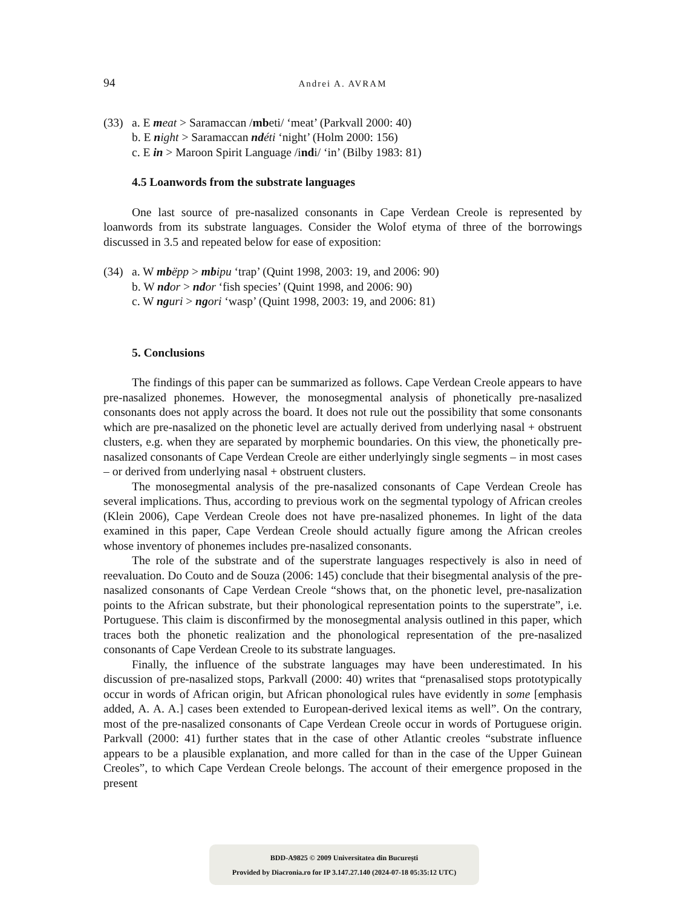94 Andrei A. AVRAM
(33) a. E meat > Saramaccan /mbeti/ ‘meat’ (Parkvall 2000: 40)
b. E night > Saramaccan nd éti ‘night’ (Holm 2000: 156)
c. E in > Maroon Spirit Language /indi/ ‘in’ (Bilby 1983: 81)
4.5 Loanwords from the substrate languages
One last source of pre-nasalized consonants in Cape Verdean Creole is represented by loanwords from its substrate languages. Consider the Wolof etyma of three of the borrowings discussed in 3.5 and repeated below for ease of exposition:
(34) a. W mb ëpp > mb ipu ‘trap’ (Quint 1998, 2003: 19, and 2006: 90)
b. W nd or > nd or ‘fish species’ (Quint 1998, and 2006: 90)
c. W ng uri > ng ori ‘wasp’ (Quint 1998, 2003: 19, and 2006: 81)
5. Conclusions
The findings of this paper can be summarized as follows. Cape Verdean Creole appears to have pre-nasalized phonemes. However, the monosegmental analysis of phonetically pre-nasalized consonants does not apply across the board. It does not rule out the possibility that some consonants which are pre-nasalized on the phonetic level are actually derived from underlying nasal + obstruent clusters, e.g. when they are separated by morphemic boundaries. On this view, the phonetically pre-nasalized consonants of Cape Verdean Creole are either underlyingly single segments – in most cases – or derived from underlying nasal + obstruent clusters.
The monosegmental analysis of the pre-nasalized consonants of Cape Verdean Creole has several implications. Thus, according to previous work on the segmental typology of African creoles (Klein 2006), Cape Verdean Creole does not have pre-nasalized phonemes. In light of the data examined in this paper, Cape Verdean Creole should actually figure among the African creoles whose inventory of phonemes includes pre-nasalized consonants.
The role of the substrate and of the superstrate languages respectively is also in need of reevaluation. Do Couto and de Souza (2006: 145) conclude that their bisegmental analysis of the pre-nasalized consonants of Cape Verdean Creole “shows that, on the phonetic level, pre-nasalization points to the African substrate, but their phonological representation points to the superstrate”, i.e. Portuguese. This claim is disconfirmed by the monosegmental analysis outlined in this paper, which traces both the phonetic realization and the phonological representation of the pre-nasalized consonants of Cape Verdean Creole to its substrate languages.
Finally, the influence of the substrate languages may have been underestimated. In his discussion of pre-nasalized stops, Parkvall (2000: 40) writes that “prenasalised stops prototypically occur in words of African origin, but African phonological rules have evidently in some [emphasis added, A. A. A.] cases been extended to European-derived lexical items as well”. On the contrary, most of the pre-nasalized consonants of Cape Verdean Creole occur in words of Portuguese origin. Parkvall (2000: 41) further states that in the case of other Atlantic creoles “substrate influence appears to be a plausible explanation, and more called for than in the case of the Upper Guinean Creoles”, to which Cape Verdean Creole belongs. The account of their emergence proposed in the present
BDD-A9825 © 2009 Universitatea din București
Provided by Diacronia.ro for IP 3.147.27.140 (2024-07-18 05:35:12 UTC)